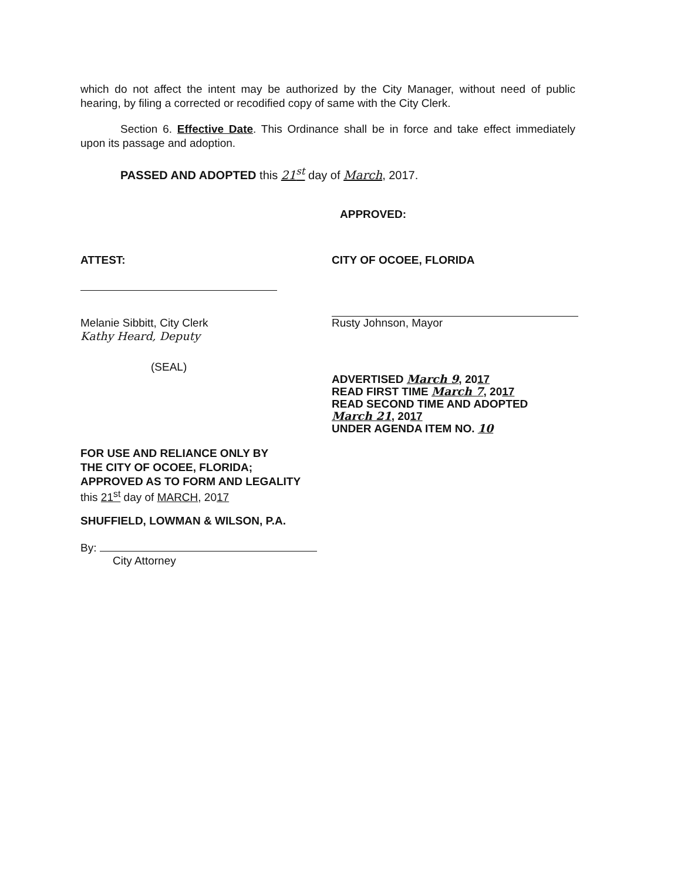which do not affect the intent may be authorized by the City Manager, without need of public hearing, by filing a corrected or recodified copy of same with the City Clerk.
Section 6. Effective Date. This Ordinance shall be in force and take effect immediately upon its passage and adoption.
PASSED AND ADOPTED this 21<sup>st</sup> day of March, 2017.
APPROVED:
ATTEST:
Melanie Sibbitt, City Clerk
Kathy Heard, Deputy
(SEAL)
CITY OF OCOEE, FLORIDA
Rusty Johnson, Mayor
ADVERTISED March 9, 2017
READ FIRST TIME March 7, 2017
READ SECOND TIME AND ADOPTED
March 21, 2017
UNDER AGENDA ITEM NO. 10
FOR USE AND RELIANCE ONLY BY
THE CITY OF OCOEE, FLORIDA;
APPROVED AS TO FORM AND LEGALITY
this 21<sup>st</sup> day of MARCH, 2017
SHUFFIELD, LOWMAN & WILSON, P.A.
By:
City Attorney